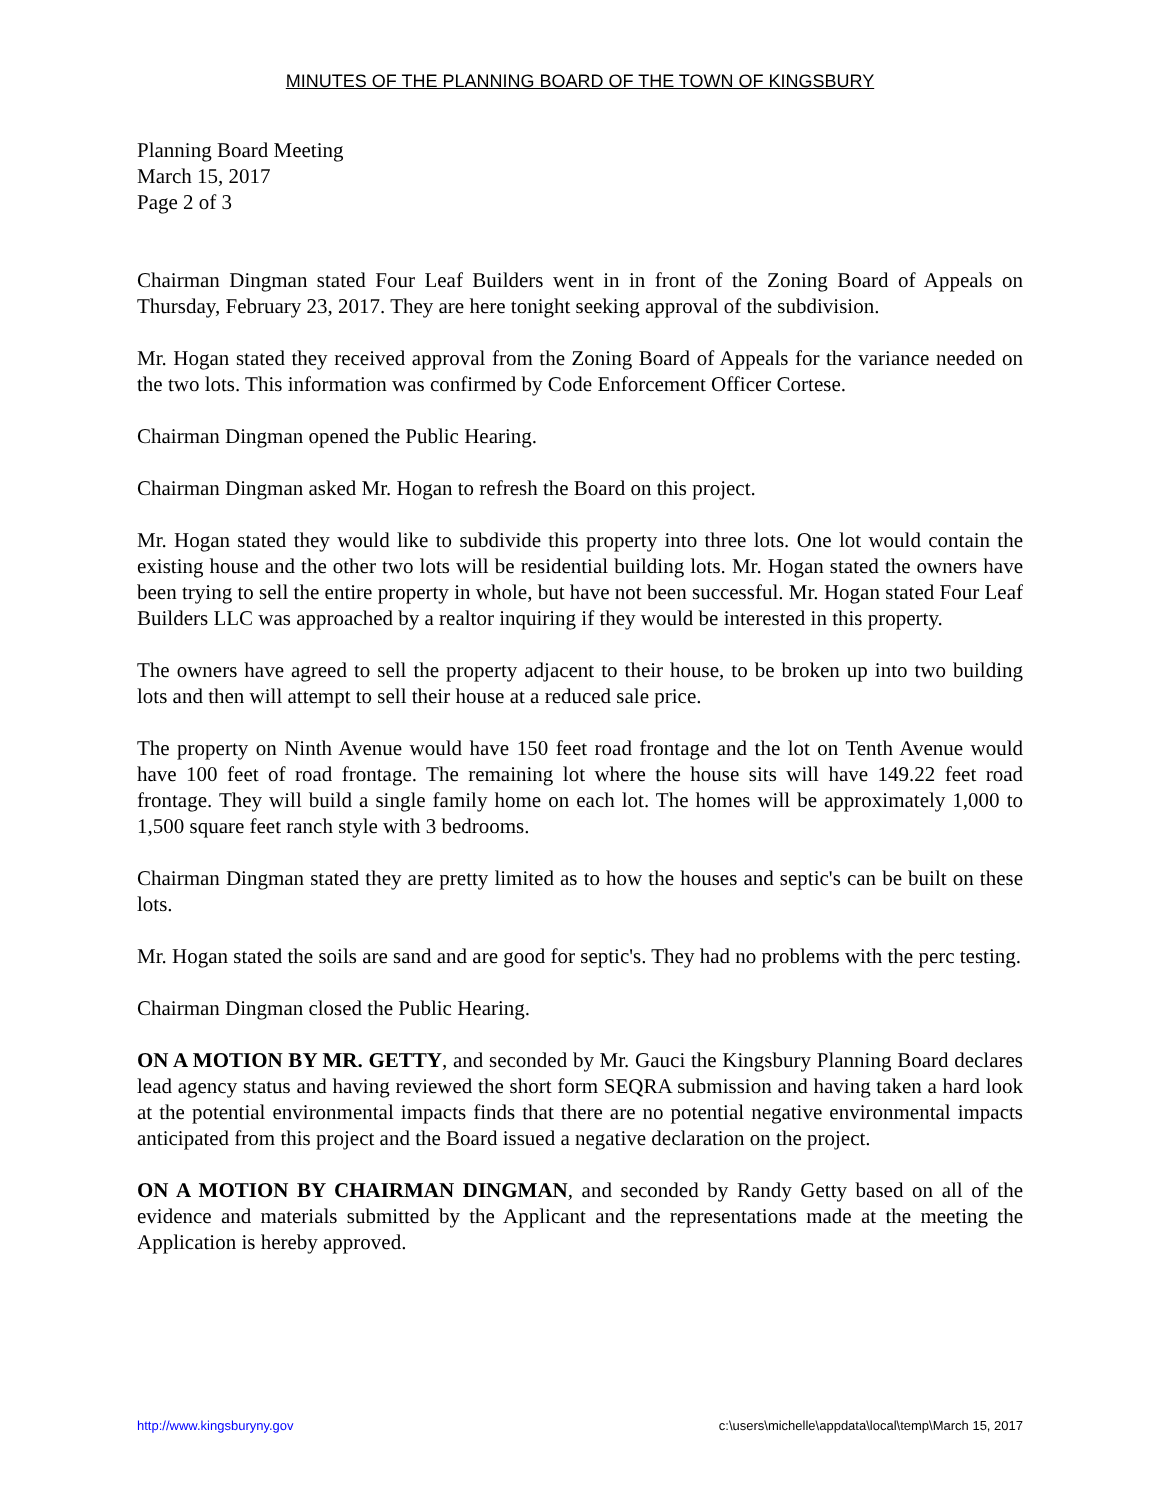MINUTES OF THE PLANNING BOARD OF THE TOWN OF KINGSBURY
Planning Board Meeting
March 15, 2017
Page 2 of 3
Chairman Dingman stated Four Leaf Builders went in in front of the Zoning Board of Appeals on Thursday, February 23, 2017. They are here tonight seeking approval of the subdivision.
Mr. Hogan stated they received approval from the Zoning Board of Appeals for the variance needed on the two lots. This information was confirmed by Code Enforcement Officer Cortese.
Chairman Dingman opened the Public Hearing.
Chairman Dingman asked Mr. Hogan to refresh the Board on this project.
Mr. Hogan stated they would like to subdivide this property into three lots. One lot would contain the existing house and the other two lots will be residential building lots. Mr. Hogan stated the owners have been trying to sell the entire property in whole, but have not been successful. Mr. Hogan stated Four Leaf Builders LLC was approached by a realtor inquiring if they would be interested in this property.
The owners have agreed to sell the property adjacent to their house, to be broken up into two building lots and then will attempt to sell their house at a reduced sale price.
The property on Ninth Avenue would have 150 feet road frontage and the lot on Tenth Avenue would have 100 feet of road frontage. The remaining lot where the house sits will have 149.22 feet road frontage. They will build a single family home on each lot. The homes will be approximately 1,000 to 1,500 square feet ranch style with 3 bedrooms.
Chairman Dingman stated they are pretty limited as to how the houses and septic's can be built on these lots.
Mr. Hogan stated the soils are sand and are good for septic's. They had no problems with the perc testing.
Chairman Dingman closed the Public Hearing.
ON A MOTION BY MR. GETTY, and seconded by Mr. Gauci the Kingsbury Planning Board declares lead agency status and having reviewed the short form SEQRA submission and having taken a hard look at the potential environmental impacts finds that there are no potential negative environmental impacts anticipated from this project and the Board issued a negative declaration on the project.
ON A MOTION BY CHAIRMAN DINGMAN, and seconded by Randy Getty based on all of the evidence and materials submitted by the Applicant and the representations made at the meeting the Application is hereby approved.
http://www.kingsburyny.gov c:\users\michelle\appdata\local\temp\March 15, 2017